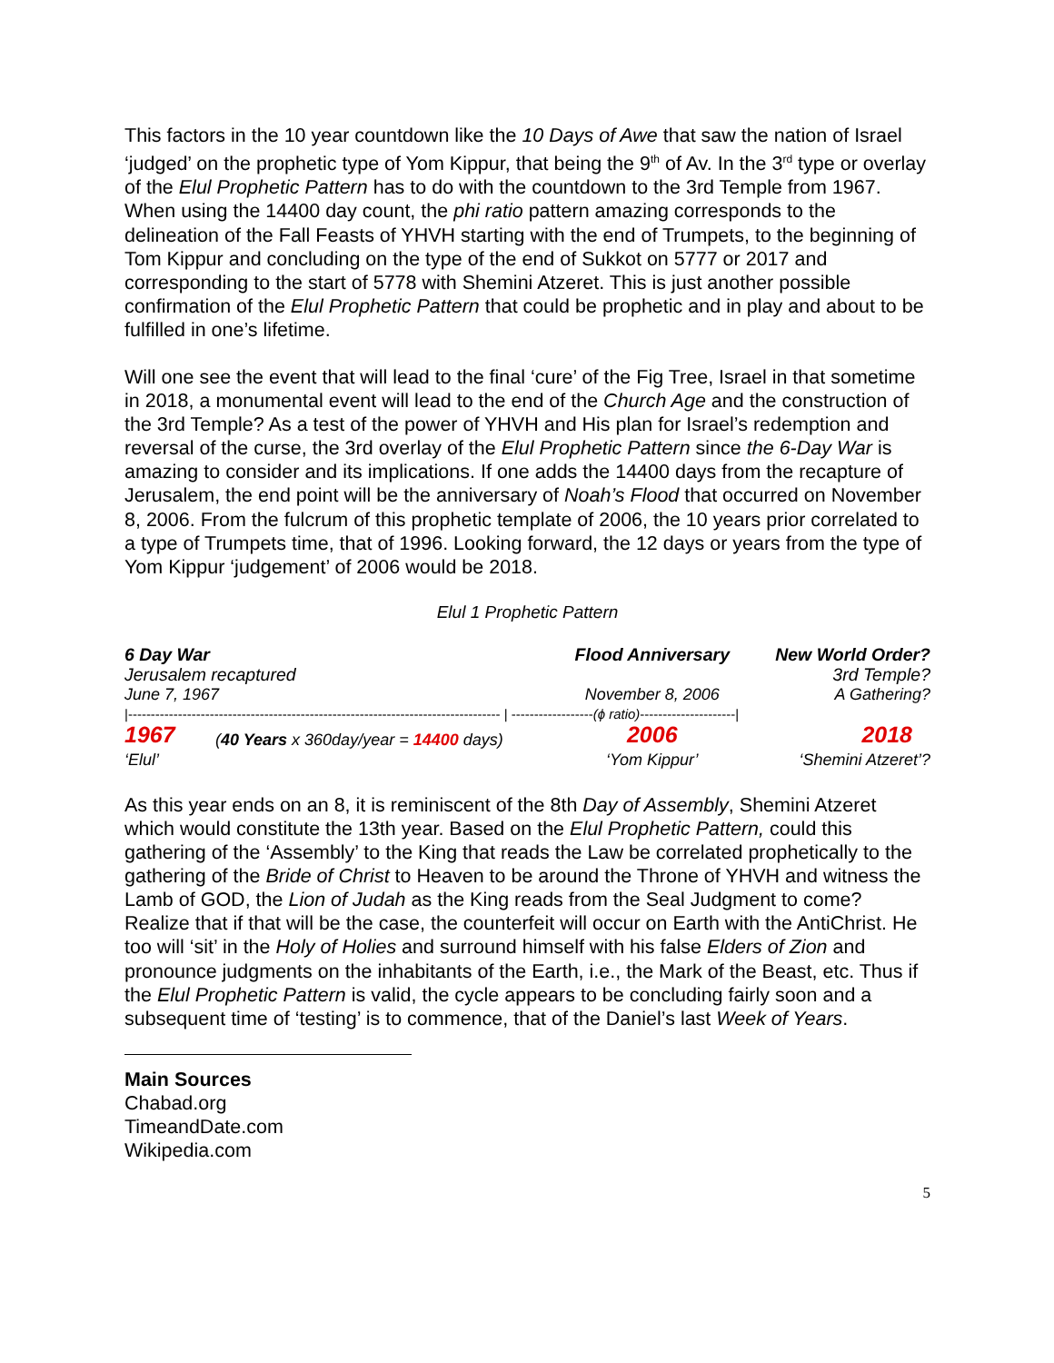This factors in the 10 year countdown like the 10 Days of Awe that saw the nation of Israel ‘judged’ on the prophetic type of Yom Kippur, that being the 9<sup>th</sup> of Av. In the 3<sup>rd</sup> type or overlay of the Elul Prophetic Pattern has to do with the countdown to the 3rd Temple from 1967. When using the 14400 day count, the phi ratio pattern amazing corresponds to the delineation of the Fall Feasts of YHVH starting with the end of Trumpets, to the beginning of Tom Kippur and concluding on the type of the end of Sukkot on 5777 or 2017 and corresponding to the start of 5778 with Shemini Atzeret. This is just another possible confirmation of the Elul Prophetic Pattern that could be prophetic and in play and about to be fulfilled in one’s lifetime.
Will one see the event that will lead to the final ‘cure’ of the Fig Tree, Israel in that sometime in 2018, a monumental event will lead to the end of the Church Age and the construction of the 3rd Temple? As a test of the power of YHVH and His plan for Israel’s redemption and reversal of the curse, the 3rd overlay of the Elul Prophetic Pattern since the 6-Day War is amazing to consider and its implications. If one adds the 14400 days from the recapture of Jerusalem, the end point will be the anniversary of Noah’s Flood that occurred on November 8, 2006. From the fulcrum of this prophetic template of 2006, the 10 years prior correlated to a type of Trumpets time, that of 1996. Looking forward, the 12 days or years from the type of Yom Kippur ‘judgement’ of 2006 would be 2018.
Elul 1 Prophetic Pattern
| 6 Day War | | Flood Anniversary | New World Order? |
| Jerusalem recaptured | | | 3rd Temple? |
| June 7, 1967 | | November 8, 2006 | A Gathering? |
| /---------------------------------------------------------------------------------- / ------------------ (ϕ ratio) ---------------------/ | | | |
| 1967 | ( 40 Years x 360day/year = 14400 days) | 2006 | 2018 |
| ‘Elul’ | | ‘Yom Kippur’ | ‘Shemini Atzeret’? |
As this year ends on an 8, it is reminiscent of the 8th Day of Assembly, Shemini Atzeret which would constitute the 13th year. Based on the Elul Prophetic Pattern, could this gathering of the ‘Assembly’ to the King that reads the Law be correlated prophetically to the gathering of the Bride of Christ to Heaven to be around the Throne of YHVH and witness the Lamb of GOD, the Lion of Judah as the King reads from the Seal Judgment to come? Realize that if that will be the case, the counterfeit will occur on Earth with the AntiChrist. He too will ‘sit’ in the Holy of Holies and surround himself with his false Elders of Zion and pronounce judgments on the inhabitants of the Earth, i.e., the Mark of the Beast, etc. Thus if the Elul Prophetic Pattern is valid, the cycle appears to be concluding fairly soon and a subsequent time of ‘testing’ is to commence, that of the Daniel’s last Week of Years.
Main Sources
Chabad.org
TimeandDate.com
Wikipedia.com
5